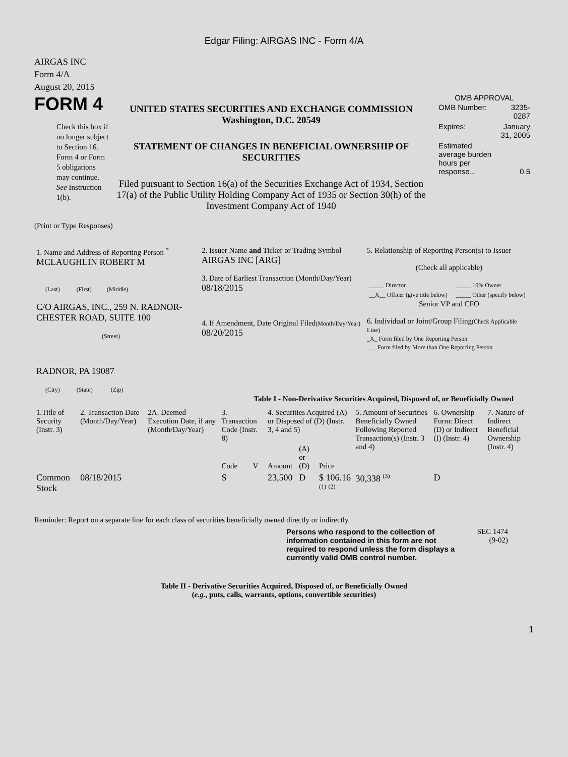Edgar Filing: AIRGAS INC - Form 4/A
AIRGAS INC
Form 4/A
August 20, 2015
FORM 4
Check this box if no longer subject to Section 16. Form 4 or Form 5 obligations may continue. See Instruction 1(b).
UNITED STATES SECURITIES AND EXCHANGE COMMISSION
Washington, D.C. 20549
STATEMENT OF CHANGES IN BENEFICIAL OWNERSHIP OF SECURITIES
Filed pursuant to Section 16(a) of the Securities Exchange Act of 1934, Section 17(a) of the Public Utility Holding Company Act of 1935 or Section 30(h) of the Investment Company Act of 1940
OMB APPROVAL
| OMB Number: | 3235-0287 |
| Expires: | January 31, 2005 |
| Estimated average burden hours per response... | 0.5 |
(Print or Type Responses)
| 1. Name and Address of Reporting Person <sup>*</sup> MCLAUGHLIN ROBERT M (Last) (First) (Middle) C/O AIRGAS, INC., 259 N. RADNOR-CHESTER ROAD, SUITE 100 (Street) RADNOR, PA 19087 (City) (State) (Zip) | 2. Issuer Name and Ticker or Trading Symbol AIRGAS INC [ARG] 3. Date of Earliest Transaction (Month/Day/Year) 08/18/2015 4. If Amendment, Date Original Filed (Month/Day/Year) 08/20/2015 | 5. Relationship of Reporting Person(s) to Issuer (Check all applicable) / _____ Director / _____ 10% Owner / / __X__ Officer (give title below) / _____ Other (specify below) / Senior VP and CFO 6. Individual or Joint/Group Filing (Check Applicable Line) _X_ Form filed by One Reporting Person ___ Form filed by More than One Reporting Person |
Table I - Non-Derivative Securities Acquired, Disposed of, or Beneficially Owned
| 1.Title of Security (Instr. 3) | 2. Transaction Date (Month/Day/Year) | 2A. Deemed Execution Date, if any (Month/Day/Year) | 3. Transaction Code (Instr. 8) | | 4. Securities Acquired (A) or Disposed of (D) (Instr. 3, 4 and 5) | | | 5. Amount of Securities Beneficially Owned Following Reported Transaction(s) (Instr. 3 and 4) | 6. Ownership Form: Direct (D) or Indirect (I) (Instr. 4) | 7. Nature of Indirect Beneficial Ownership (Instr. 4) |
| --- | --- | --- | --- | --- | --- | --- | --- | --- | --- | --- |
| | | | Code | V | Amount | (A) or (D) | Price | | | |
| Common Stock | 08/18/2015 | | S | | 23,500 | D | $ 106.16 <sup>(1)</sup> <sup>(2)</sup> | 30,338 <sup>(3)</sup> | D | |
Reminder: Report on a separate line for each class of securities beneficially owned directly or indirectly.
Persons who respond to the collection of information contained in this form are not required to respond unless the form displays a currently valid OMB control number.
SEC 1474
(9-02)
Table II - Derivative Securities Acquired, Disposed of, or Beneficially Owned
(e.g., puts, calls, warrants, options, convertible securities)
1